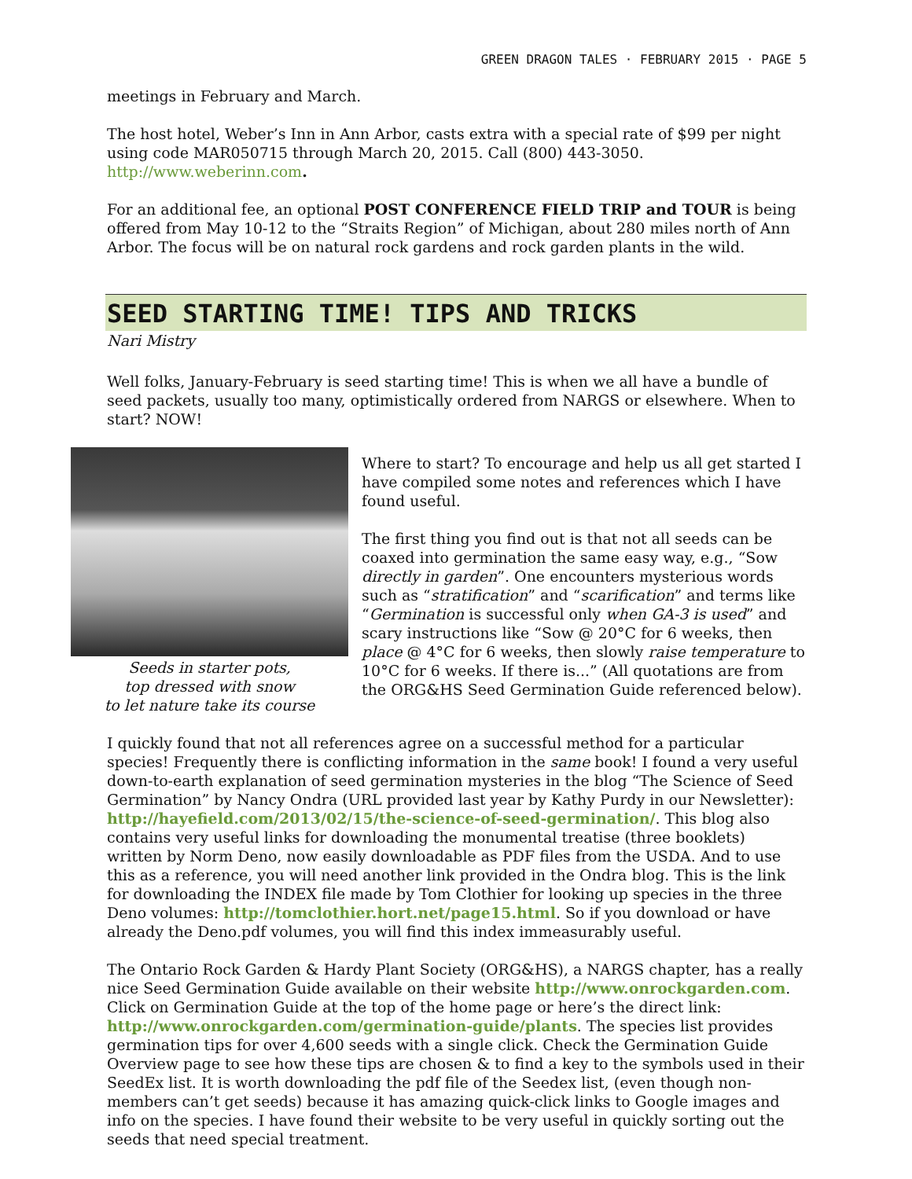GREEN DRAGON TALES · FEBRUARY 2015 · PAGE 5
meetings in February and March.
The host hotel, Weber’s Inn in Ann Arbor, casts extra with a special rate of $99 per night using code MAR050715 through March 20, 2015. Call (800) 443-3050. http://www.weberinn.com.
For an additional fee, an optional POST CONFERENCE FIELD TRIP and TOUR is being offered from May 10-12 to the “Straits Region” of Michigan, about 280 miles north of Ann Arbor. The focus will be on natural rock gardens and rock garden plants in the wild.
SEED STARTING TIME! TIPS AND TRICKS
Nari Mistry
Well folks, January-February is seed starting time! This is when we all have a bundle of seed packets, usually too many, optimistically ordered from NARGS or elsewhere. When to start? NOW!
Seeds in starter pots,
top dressed with snow
to let nature take its course
Where to start? To encourage and help us all get started I have compiled some notes and references which I have found useful.
The first thing you find out is that not all seeds can be coaxed into germination the same easy way, e.g., “Sow directly in garden”. One encounters mysterious words such as “stratification” and “scarification” and terms like “Germination is successful only when GA-3 is used” and scary instructions like “Sow @ 20°C for 6 weeks, then place @ 4°C for 6 weeks, then slowly raise temperature to 10°C for 6 weeks. If there is...” (All quotations are from the ORG&HS Seed Germination Guide referenced below).
I quickly found that not all references agree on a successful method for a particular species! Frequently there is conflicting information in the same book! I found a very useful down-to-earth explanation of seed germination mysteries in the blog “The Science of Seed Germination” by Nancy Ondra (URL provided last year by Kathy Purdy in our Newsletter): http://hayefield.com/2013/02/15/the-science-of-seed-germination/. This blog also contains very useful links for downloading the monumental treatise (three booklets) written by Norm Deno, now easily downloadable as PDF files from the USDA. And to use this as a reference, you will need another link provided in the Ondra blog. This is the link for downloading the INDEX file made by Tom Clothier for looking up species in the three Deno volumes: http://tomclothier.hort.net/page15.html. So if you download or have already the Deno.pdf volumes, you will find this index immeasurably useful.
The Ontario Rock Garden & Hardy Plant Society (ORG&HS), a NARGS chapter, has a really nice Seed Germination Guide available on their website http://www.onrockgarden.com. Click on Germination Guide at the top of the home page or here’s the direct link: http://www.onrockgarden.com/germination-guide/plants. The species list provides germination tips for over 4,600 seeds with a single click. Check the Germination Guide Overview page to see how these tips are chosen & to find a key to the symbols used in their SeedEx list. It is worth downloading the pdf file of the Seedex list, (even though non-members can’t get seeds) because it has amazing quick-click links to Google images and info on the species. I have found their website to be very useful in quickly sorting out the seeds that need special treatment.